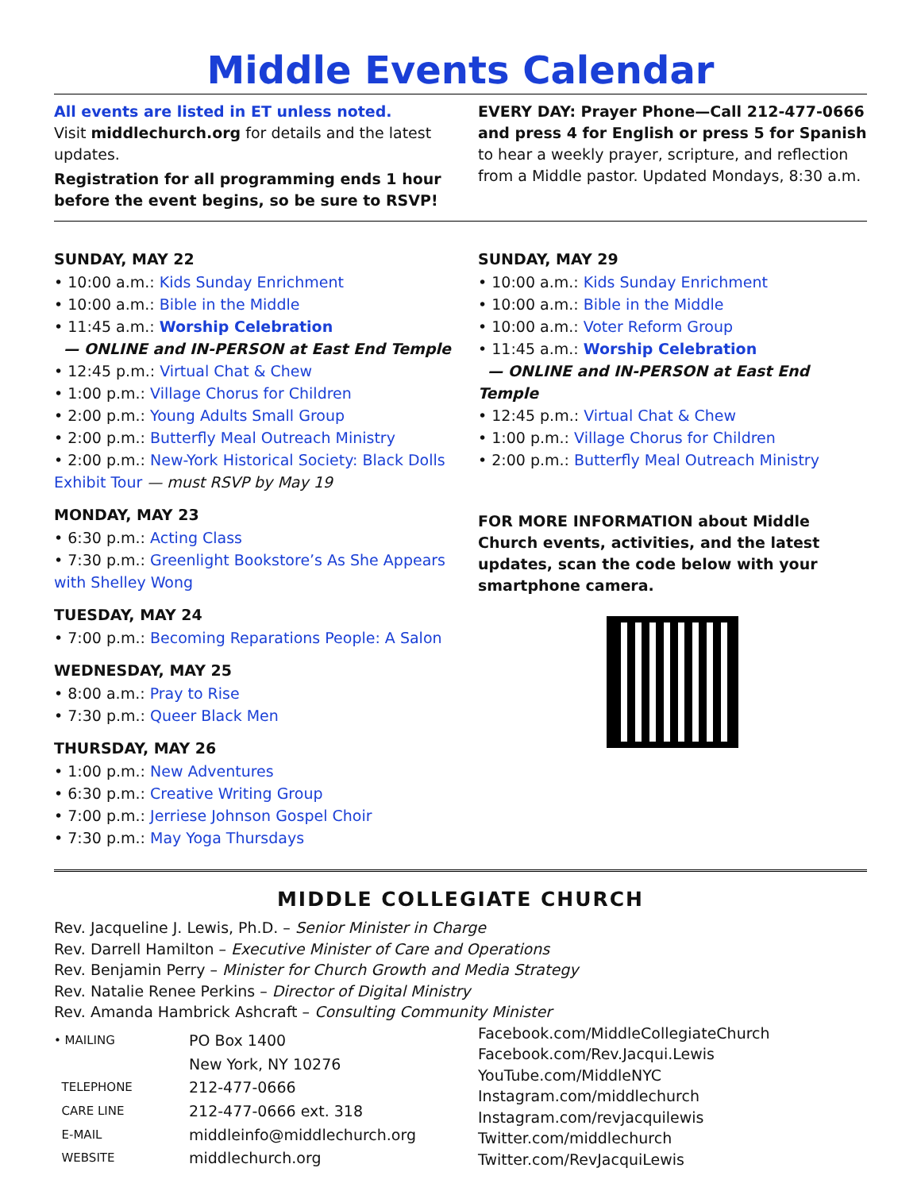Middle Events Calendar
All events are listed in ET unless noted.
Visit middlechurch.org for details and the latest updates.
Registration for all programming ends 1 hour before the event begins, so be sure to RSVP!
EVERY DAY: Prayer Phone—Call 212-477-0666 and press 4 for English or press 5 for Spanish to hear a weekly prayer, scripture, and reflection from a Middle pastor. Updated Mondays, 8:30 a.m.
SUNDAY, MAY 22
• 10:00 a.m.: Kids Sunday Enrichment
• 10:00 a.m.: Bible in the Middle
• 11:45 a.m.: Worship Celebration
— ONLINE and IN-PERSON at East End Temple
• 12:45 p.m.: Virtual Chat & Chew
• 1:00 p.m.: Village Chorus for Children
• 2:00 p.m.: Young Adults Small Group
• 2:00 p.m.: Butterfly Meal Outreach Ministry
• 2:00 p.m.: New-York Historical Society: Black Dolls Exhibit Tour — must RSVP by May 19
MONDAY, MAY 23
• 6:30 p.m.: Acting Class
• 7:30 p.m.: Greenlight Bookstore’s As She Appears with Shelley Wong
TUESDAY, MAY 24
• 7:00 p.m.: Becoming Reparations People: A Salon
WEDNESDAY, MAY 25
• 8:00 a.m.: Pray to Rise
• 7:30 p.m.: Queer Black Men
THURSDAY, MAY 26
• 1:00 p.m.: New Adventures
• 6:30 p.m.: Creative Writing Group
• 7:00 p.m.: Jerriese Johnson Gospel Choir
• 7:30 p.m.: May Yoga Thursdays
SUNDAY, MAY 29
• 10:00 a.m.: Kids Sunday Enrichment
• 10:00 a.m.: Bible in the Middle
• 10:00 a.m.: Voter Reform Group
• 11:45 a.m.: Worship Celebration
— ONLINE and IN-PERSON at East End Temple
• 12:45 p.m.: Virtual Chat & Chew
• 1:00 p.m.: Village Chorus for Children
• 2:00 p.m.: Butterfly Meal Outreach Ministry
FOR MORE INFORMATION about Middle Church events, activities, and the latest updates, scan the code below with your smartphone camera.
MIDDLE COLLEGIATE CHURCH
Rev. Jacqueline J. Lewis, Ph.D. – Senior Minister in Charge
Rev. Darrell Hamilton – Executive Minister of Care and Operations
Rev. Benjamin Perry – Minister for Church Growth and Media Strategy
Rev. Natalie Renee Perkins – Director of Digital Ministry
Rev. Amanda Hambrick Ashcraft – Consulting Community Minister
| • MAILING | PO Box 1400 |
| | New York, NY 10276 |
| TELEPHONE | 212-477-0666 |
| CARE LINE | 212-477-0666 ext. 318 |
| E-MAIL | middleinfo@middlechurch.org |
| WEBSITE | middlechurch.org |
Facebook.com/MiddleCollegiateChurch
Facebook.com/Rev.Jacqui.Lewis
YouTube.com/MiddleNYC
Instagram.com/middlechurch
Instagram.com/revjacquilewis
Twitter.com/middlechurch
Twitter.com/RevJacquiLewis